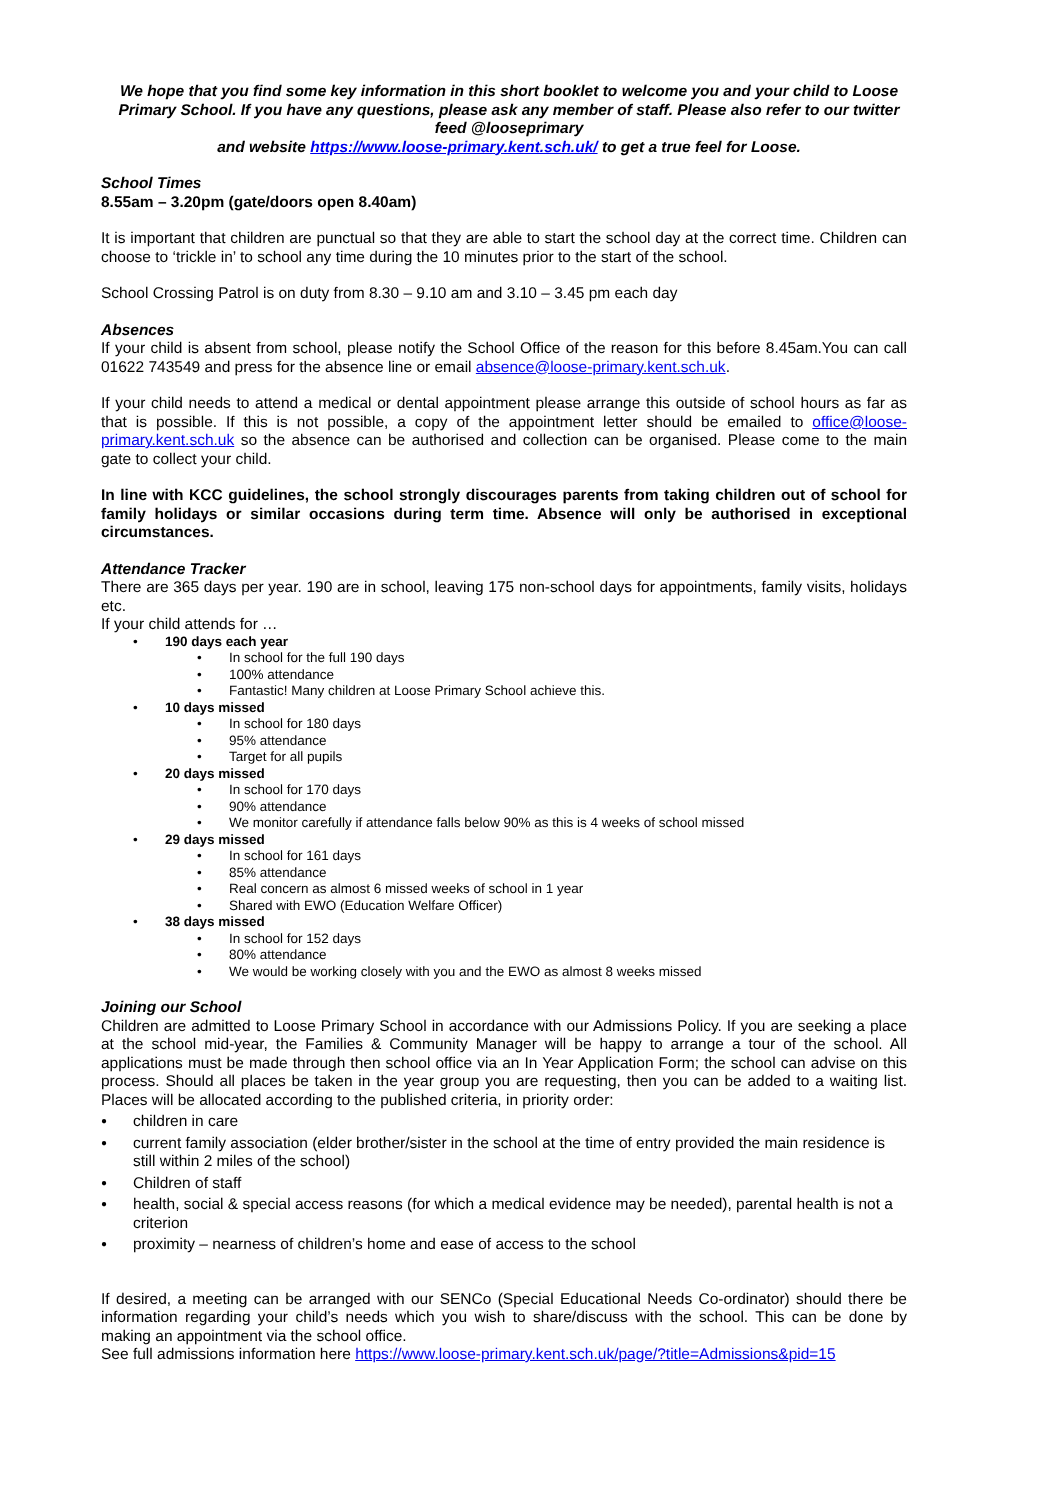We hope that you find some key information in this short booklet to welcome you and your child to Loose Primary School. If you have any questions, please ask any member of staff. Please also refer to our twitter feed @looseprimary
and website https://www.loose-primary.kent.sch.uk/ to get a true feel for Loose.
School Times
8.55am – 3.20pm (gate/doors open 8.40am)
It is important that children are punctual so that they are able to start the school day at the correct time. Children can choose to ‘trickle in’ to school any time during the 10 minutes prior to the start of the school.
School Crossing Patrol is on duty from 8.30 – 9.10 am and 3.10 – 3.45 pm each day
Absences
If your child is absent from school, please notify the School Office of the reason for this before 8.45am.You can call 01622 743549 and press for the absence line or email absence@loose-primary.kent.sch.uk.
If your child needs to attend a medical or dental appointment please arrange this outside of school hours as far as that is possible. If this is not possible, a copy of the appointment letter should be emailed to office@loose-primary.kent.sch.uk so the absence can be authorised and collection can be organised. Please come to the main gate to collect your child.
In line with KCC guidelines, the school strongly discourages parents from taking children out of school for family holidays or similar occasions during term time. Absence will only be authorised in exceptional circumstances.
Attendance Tracker
There are 365 days per year. 190 are in school, leaving 175 non-school days for appointments, family visits, holidays etc.
If your child attends for …
190 days each year
In school for the full 190 days
100% attendance
Fantastic! Many children at Loose Primary School achieve this.
10 days missed
In school for 180 days
95% attendance
Target for all pupils
20 days missed
In school for 170 days
90% attendance
We monitor carefully if attendance falls below 90% as this is 4 weeks of school missed
29 days missed
In school for 161 days
85% attendance
Real concern as almost 6 missed weeks of school in 1 year
Shared with EWO (Education Welfare Officer)
38 days missed
In school for 152 days
80% attendance
We would be working closely with you and the EWO as almost 8 weeks missed
Joining our School
Children are admitted to Loose Primary School in accordance with our Admissions Policy. If you are seeking a place at the school mid-year, the Families & Community Manager will be happy to arrange a tour of the school. All applications must be made through then school office via an In Year Application Form; the school can advise on this process. Should all places be taken in the year group you are requesting, then you can be added to a waiting list. Places will be allocated according to the published criteria, in priority order:
children in care
current family association (elder brother/sister in the school at the time of entry provided the main residence is still within 2 miles of the school)
Children of staff
health, social & special access reasons (for which a medical evidence may be needed), parental health is not a criterion
proximity – nearness of children’s home and ease of access to the school
If desired, a meeting can be arranged with our SENCo (Special Educational Needs Co-ordinator) should there be information regarding your child’s needs which you wish to share/discuss with the school. This can be done by making an appointment via the school office.
See full admissions information here https://www.loose-primary.kent.sch.uk/page/?title=Admissions&pid=15